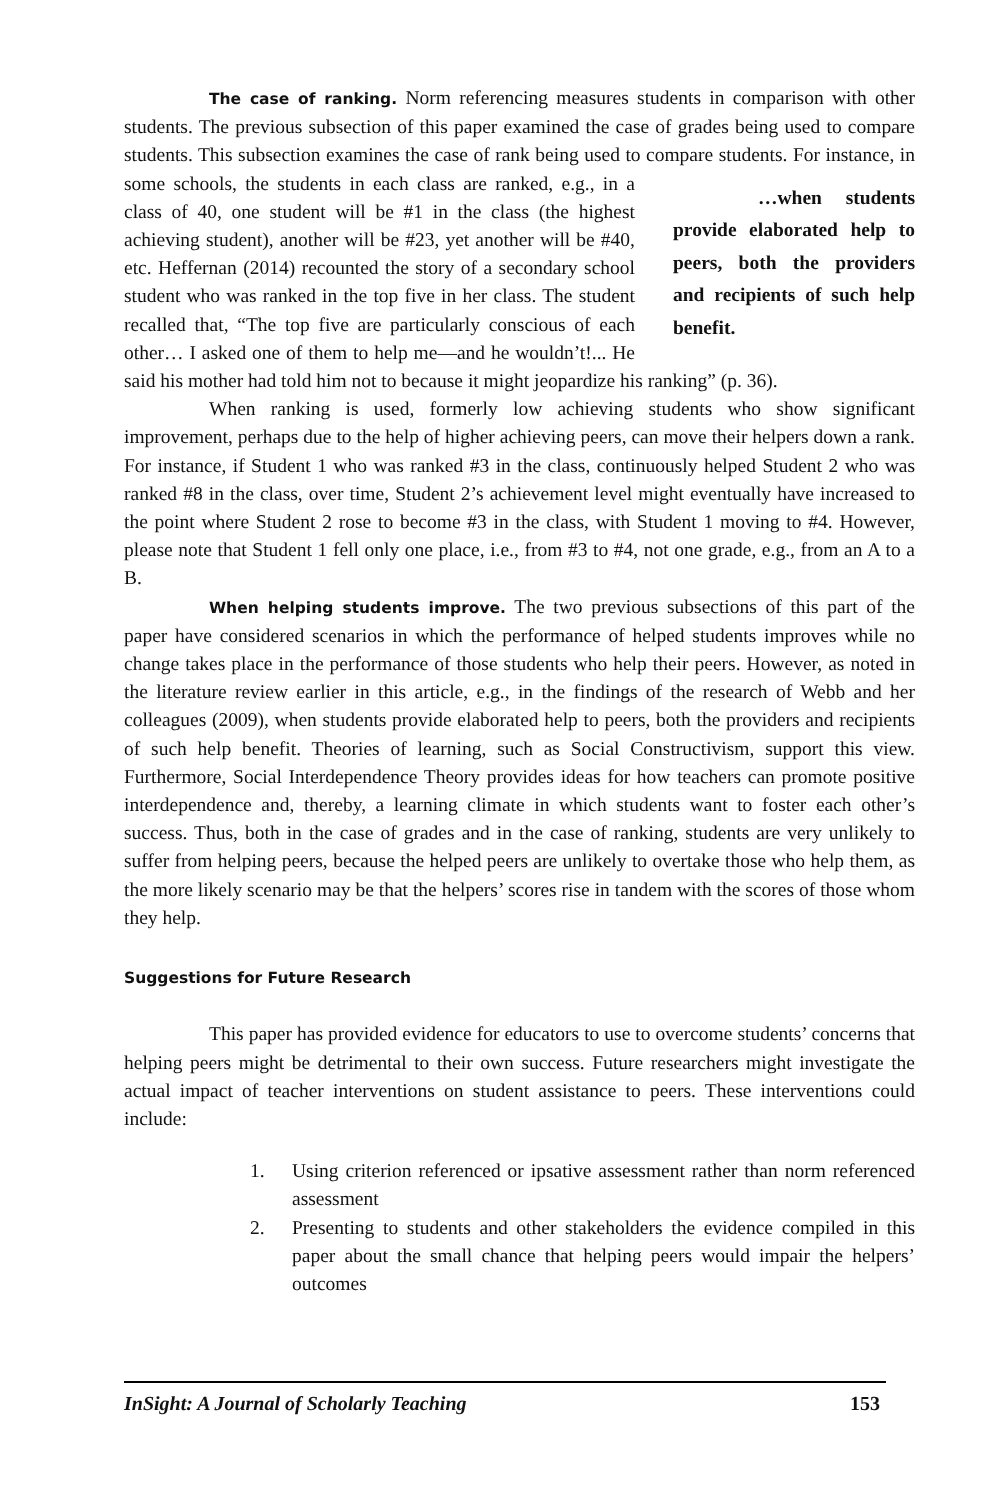The case of ranking. Norm referencing measures students in comparison with other students. The previous subsection of this paper examined the case of grades being used to compare students. This subsection examines the case of rank being used to compare students. …when students provide elaborated help to peers, both the providers and recipients of such help benefit. For instance, in some schools, the students in each class are ranked, e.g., in a class of 40, one student will be #1 in the class (the highest achieving student), another will be #23, yet another will be #40, etc. Heffernan (2014) recounted the story of a secondary school student who was ranked in the top five in her class. The student recalled that, “The top five are particularly conscious of each other… I asked one of them to help me—and he wouldn’t!... He said his mother had told him not to because it might jeopardize his ranking” (p. 36).
When ranking is used, formerly low achieving students who show significant improvement, perhaps due to the help of higher achieving peers, can move their helpers down a rank. For instance, if Student 1 who was ranked #3 in the class, continuously helped Student 2 who was ranked #8 in the class, over time, Student 2’s achievement level might eventually have increased to the point where Student 2 rose to become #3 in the class, with Student 1 moving to #4. However, please note that Student 1 fell only one place, i.e., from #3 to #4, not one grade, e.g., from an A to a B.
When helping students improve. The two previous subsections of this part of the paper have considered scenarios in which the performance of helped students improves while no change takes place in the performance of those students who help their peers. However, as noted in the literature review earlier in this article, e.g., in the findings of the research of Webb and her colleagues (2009), when students provide elaborated help to peers, both the providers and recipients of such help benefit. Theories of learning, such as Social Constructivism, support this view. Furthermore, Social Interdependence Theory provides ideas for how teachers can promote positive interdependence and, thereby, a learning climate in which students want to foster each other’s success. Thus, both in the case of grades and in the case of ranking, students are very unlikely to suffer from helping peers, because the helped peers are unlikely to overtake those who help them, as the more likely scenario may be that the helpers’ scores rise in tandem with the scores of those whom they help.
Suggestions for Future Research
This paper has provided evidence for educators to use to overcome students’ concerns that helping peers might be detrimental to their own success. Future researchers might investigate the actual impact of teacher interventions on student assistance to peers. These interventions could include:
1. Using criterion referenced or ipsative assessment rather than norm referenced assessment
2. Presenting to students and other stakeholders the evidence compiled in this paper about the small chance that helping peers would impair the helpers’ outcomes
InSight: A Journal of Scholarly Teaching 153